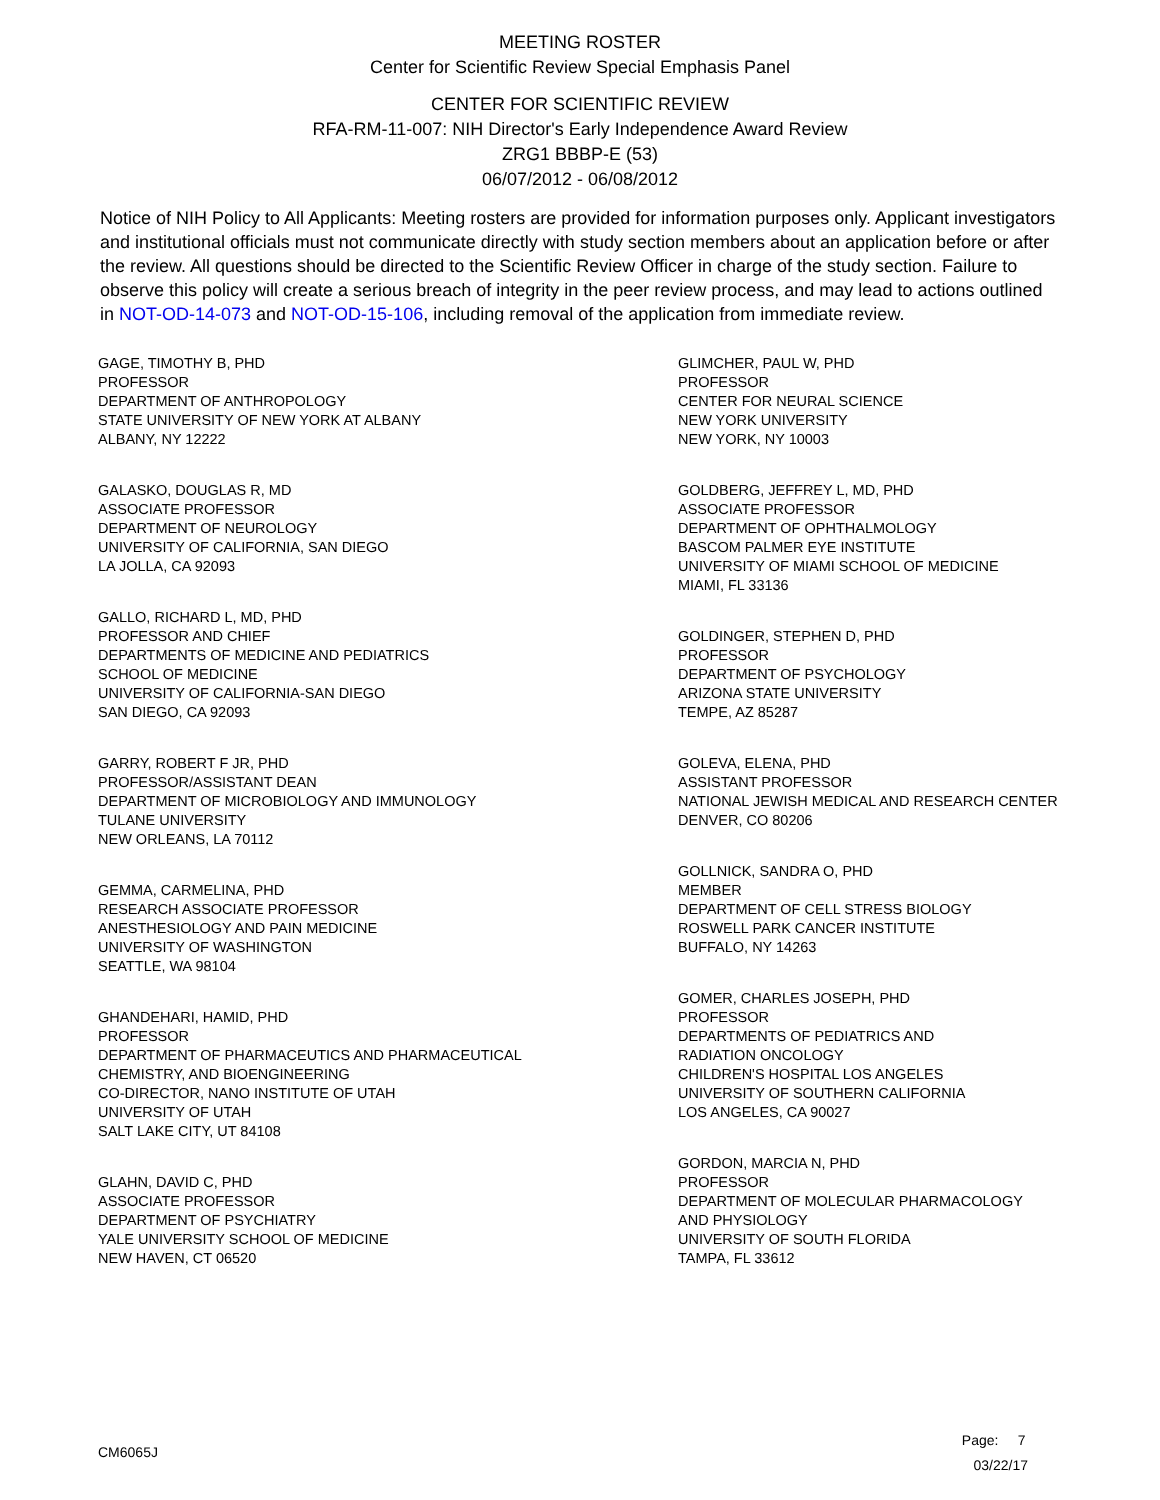MEETING ROSTER
Center for Scientific Review Special Emphasis Panel
CENTER FOR SCIENTIFIC REVIEW
RFA-RM-11-007: NIH Director's Early Independence Award Review
ZRG1 BBBP-E (53)
06/07/2012 - 06/08/2012
Notice of NIH Policy to All Applicants: Meeting rosters are provided for information purposes only. Applicant investigators and institutional officials must not communicate directly with study section members about an application before or after the review. All questions should be directed to the Scientific Review Officer in charge of the study section. Failure to observe this policy will create a serious breach of integrity in the peer review process, and may lead to actions outlined in NOT-OD-14-073 and NOT-OD-15-106, including removal of the application from immediate review.
GAGE, TIMOTHY B, PHD
PROFESSOR
DEPARTMENT OF ANTHROPOLOGY
STATE UNIVERSITY OF NEW YORK AT ALBANY
ALBANY, NY 12222
GALASKO, DOUGLAS R, MD
ASSOCIATE PROFESSOR
DEPARTMENT OF NEUROLOGY
UNIVERSITY OF CALIFORNIA, SAN DIEGO
LA JOLLA, CA 92093
GALLO, RICHARD L, MD, PHD
PROFESSOR AND CHIEF
DEPARTMENTS OF MEDICINE AND PEDIATRICS
SCHOOL OF MEDICINE
UNIVERSITY OF CALIFORNIA-SAN DIEGO
SAN DIEGO, CA 92093
GARRY, ROBERT F JR, PHD
PROFESSOR/ASSISTANT DEAN
DEPARTMENT OF MICROBIOLOGY AND IMMUNOLOGY
TULANE UNIVERSITY
NEW ORLEANS, LA 70112
GEMMA, CARMELINA, PHD
RESEARCH ASSOCIATE PROFESSOR
ANESTHESIOLOGY AND PAIN MEDICINE
UNIVERSITY OF WASHINGTON
SEATTLE, WA 98104
GHANDEHARI, HAMID, PHD
PROFESSOR
DEPARTMENT OF PHARMACEUTICS AND PHARMACEUTICAL
CHEMISTRY, AND BIOENGINEERING
CO-DIRECTOR, NANO INSTITUTE OF UTAH
UNIVERSITY OF UTAH
SALT LAKE CITY, UT 84108
GLAHN, DAVID C, PHD
ASSOCIATE PROFESSOR
DEPARTMENT OF PSYCHIATRY
YALE UNIVERSITY SCHOOL OF MEDICINE
NEW HAVEN, CT 06520
GLIMCHER, PAUL W, PHD
PROFESSOR
CENTER FOR NEURAL SCIENCE
NEW YORK UNIVERSITY
NEW YORK, NY 10003
GOLDBERG, JEFFREY L, MD, PHD
ASSOCIATE PROFESSOR
DEPARTMENT OF OPHTHALMOLOGY
BASCOM PALMER EYE INSTITUTE
UNIVERSITY OF MIAMI SCHOOL OF MEDICINE
MIAMI, FL 33136
GOLDINGER, STEPHEN D, PHD
PROFESSOR
DEPARTMENT OF PSYCHOLOGY
ARIZONA STATE UNIVERSITY
TEMPE, AZ 85287
GOLEVA, ELENA, PHD
ASSISTANT PROFESSOR
NATIONAL JEWISH MEDICAL AND RESEARCH CENTER
DENVER, CO 80206
GOLLNICK, SANDRA O, PHD
MEMBER
DEPARTMENT OF CELL STRESS BIOLOGY
ROSWELL PARK CANCER INSTITUTE
BUFFALO, NY 14263
GOMER, CHARLES JOSEPH, PHD
PROFESSOR
DEPARTMENTS OF PEDIATRICS AND
RADIATION ONCOLOGY
CHILDREN'S HOSPITAL LOS ANGELES
UNIVERSITY OF SOUTHERN CALIFORNIA
LOS ANGELES, CA 90027
GORDON, MARCIA N, PHD
PROFESSOR
DEPARTMENT OF MOLECULAR PHARMACOLOGY
AND PHYSIOLOGY
UNIVERSITY OF SOUTH FLORIDA
TAMPA, FL 33612
CM6065J
Page: 7
03/22/17